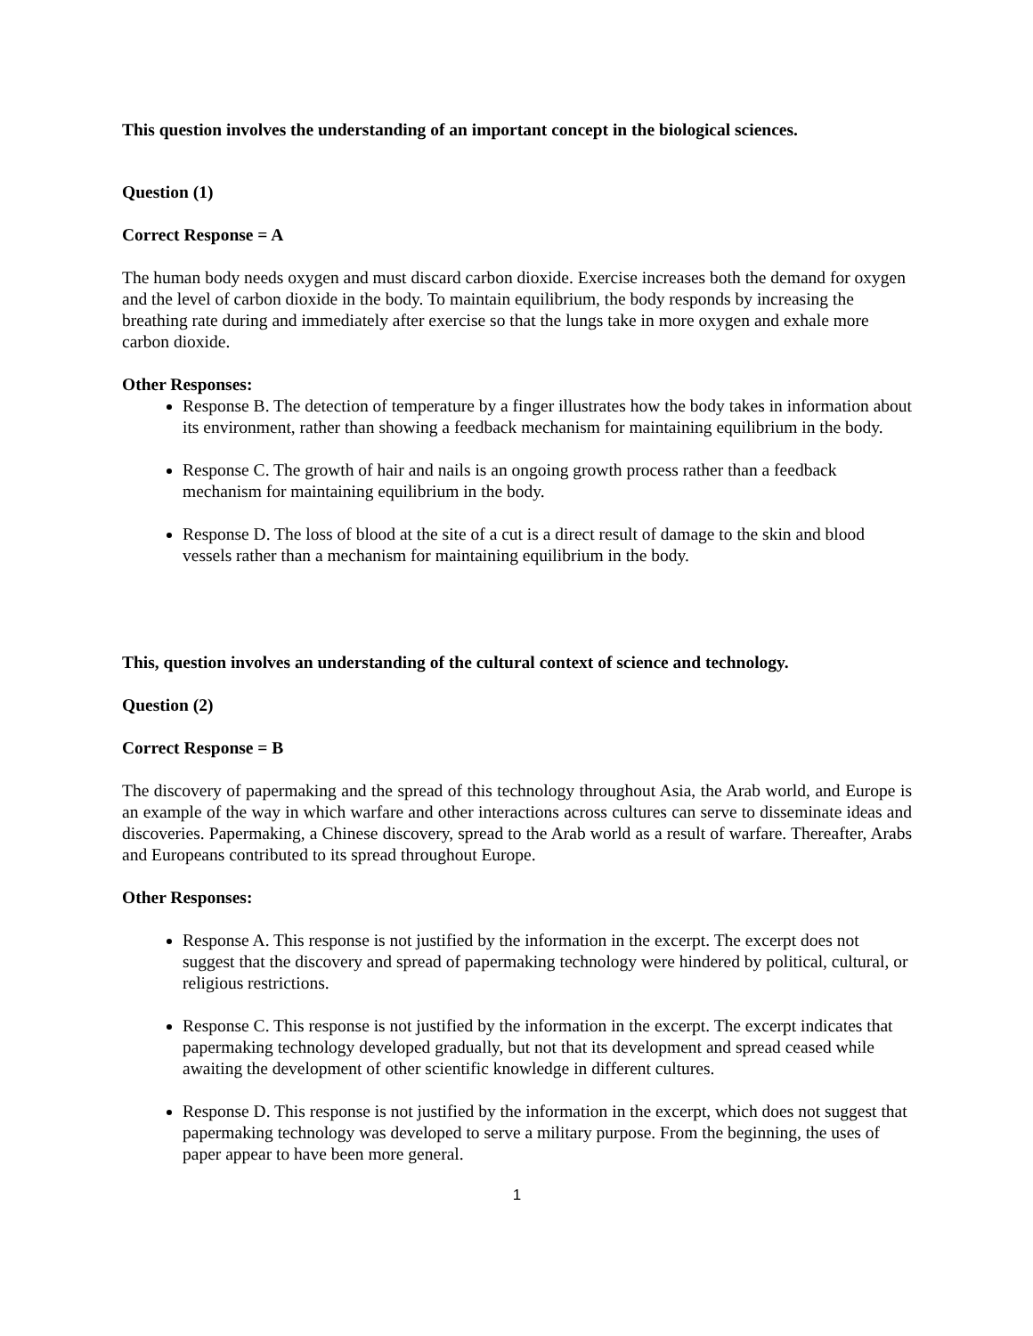This question involves the understanding of an important concept in the biological sciences.
Question (1)
Correct Response = A
The human body needs oxygen and must discard carbon dioxide. Exercise increases both the demand for oxygen and the level of carbon dioxide in the body. To maintain equilibrium, the body responds by increasing the breathing rate during and immediately after exercise so that the lungs take in more oxygen and exhale more carbon dioxide.
Other Responses:
Response B. The detection of temperature by a finger illustrates how the body takes in information about its environment, rather than showing a feedback mechanism for maintaining equilibrium in the body.
Response C. The growth of hair and nails is an ongoing growth process rather than a feedback mechanism for maintaining equilibrium in the body.
Response D. The loss of blood at the site of a cut is a direct result of damage to the skin and blood vessels rather than a mechanism for maintaining equilibrium in the body.
This, question involves an understanding of the cultural context of science and technology.
Question (2)
Correct Response = B
The discovery of papermaking and the spread of this technology throughout Asia, the Arab world, and Europe is an example of the way in which warfare and other interactions across cultures can serve to disseminate ideas and discoveries. Papermaking, a Chinese discovery, spread to the Arab world as a result of warfare. Thereafter, Arabs and Europeans contributed to its spread throughout Europe.
Other Responses:
Response A. This response is not justified by the information in the excerpt. The excerpt does not suggest that the discovery and spread of papermaking technology were hindered by political, cultural, or religious restrictions.
Response C. This response is not justified by the information in the excerpt. The excerpt indicates that papermaking technology developed gradually, but not that its development and spread ceased while awaiting the development of other scientific knowledge in different cultures.
Response D. This response is not justified by the information in the excerpt, which does not suggest that papermaking technology was developed to serve a military purpose. From the beginning, the uses of paper appear to have been more general.
1